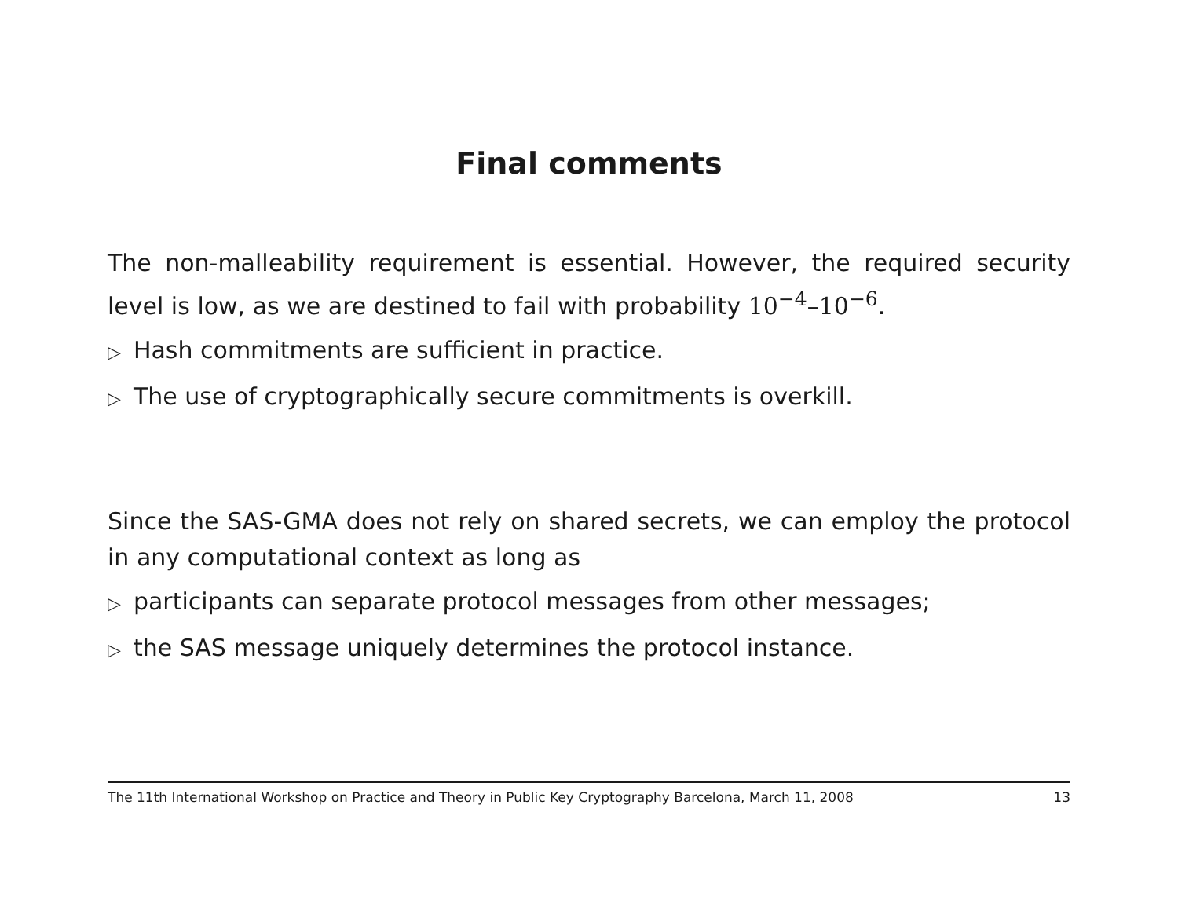Final comments
The non-malleability requirement is essential. However, the required security level is low, as we are destined to fail with probability 10<sup>−4</sup>–10<sup>−6</sup>.
▷ Hash commitments are sufficient in practice.
▷ The use of cryptographically secure commitments is overkill.
Since the SAS-GMA does not rely on shared secrets, we can employ the protocol in any computational context as long as
▷ participants can separate protocol messages from other messages;
▷ the SAS message uniquely determines the protocol instance.
The 11th International Workshop on Practice and Theory in Public Key Cryptography Barcelona, March 11, 2008 13